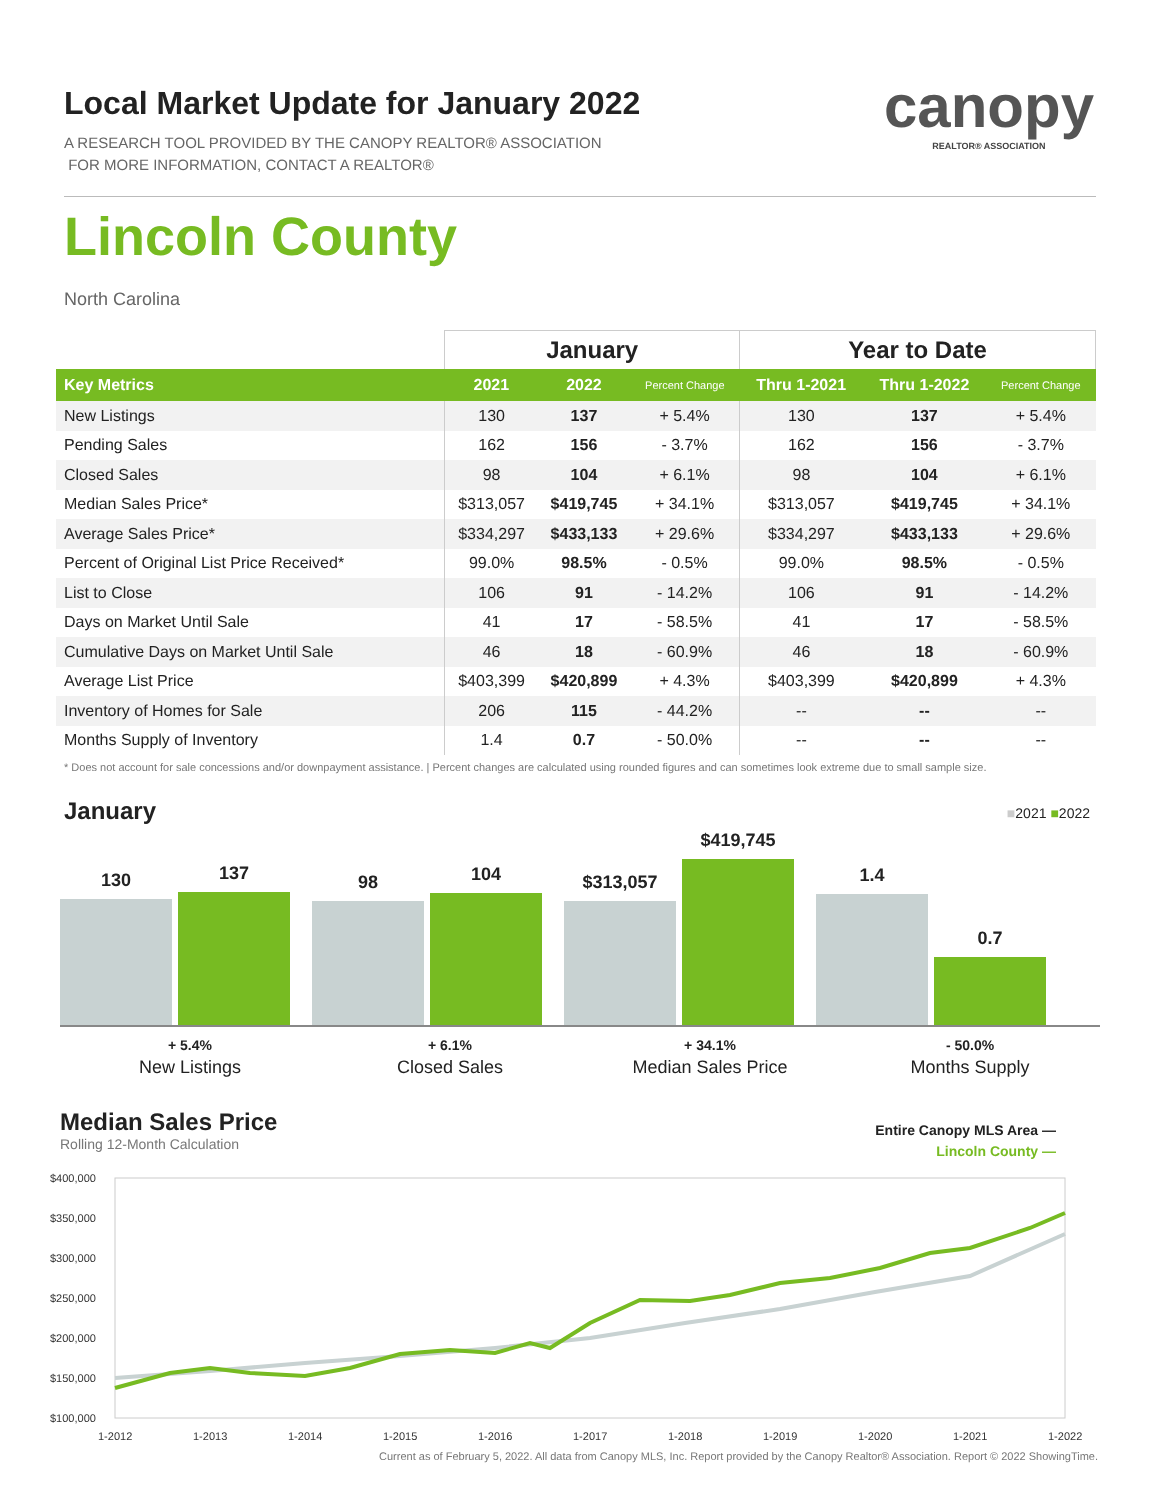canopy
REALTOR® ASSOCIATION
Local Market Update for January 2022
A RESEARCH TOOL PROVIDED BY THE CANOPY REALTOR® ASSOCIATION
FOR MORE INFORMATION, CONTACT A REALTOR®
Lincoln County
North Carolina
| | January | | | Year to Date | | |
| --- | --- | --- | --- | --- | --- | --- |
| Key Metrics | 2021 | 2022 | Percent Change | Thru 1-2021 | Thru 1-2022 | Percent Change |
| New Listings | 130 | 137 | + 5.4% | 130 | 137 | + 5.4% |
| Pending Sales | 162 | 156 | - 3.7% | 162 | 156 | - 3.7% |
| Closed Sales | 98 | 104 | + 6.1% | 98 | 104 | + 6.1% |
| Median Sales Price* | $313,057 | $419,745 | + 34.1% | $313,057 | $419,745 | + 34.1% |
| Average Sales Price* | $334,297 | $433,133 | + 29.6% | $334,297 | $433,133 | + 29.6% |
| Percent of Original List Price Received* | 99.0% | 98.5% | - 0.5% | 99.0% | 98.5% | - 0.5% |
| List to Close | 106 | 91 | - 14.2% | 106 | 91 | - 14.2% |
| Days on Market Until Sale | 41 | 17 | - 58.5% | 41 | 17 | - 58.5% |
| Cumulative Days on Market Until Sale | 46 | 18 | - 60.9% | 46 | 18 | - 60.9% |
| Average List Price | $403,399 | $420,899 | + 4.3% | $403,399 | $420,899 | + 4.3% |
| Inventory of Homes for Sale | 206 | 115 | - 44.2% | -- | -- | -- |
| Months Supply of Inventory | 1.4 | 0.7 | - 50.0% | -- | -- | -- |
* Does not account for sale concessions and/or downpayment assistance. | Percent changes are calculated using rounded figures and can sometimes look extreme due to small sample size.
January
■2021 ■2022
130
137
98
104
$313,057
$419,745
1.4
0.7
+ 5.4%
New Listings
+ 6.1%
Closed Sales
+ 34.1%
Median Sales Price
- 50.0%
Months Supply
Median Sales Price
Rolling 12-Month Calculation
Entire Canopy MLS Area —
Lincoln County —
$400,000
$350,000
$300,000
$250,000
$200,000
$150,000
$100,000
1-2012
1-2013
1-2014
1-2015
1-2016
1-2017
1-2018
1-2019
1-2020
1-2021
1-2022
Current as of February 5, 2022. All data from Canopy MLS, Inc. Report provided by the Canopy Realtor® Association. Report © 2022 ShowingTime.